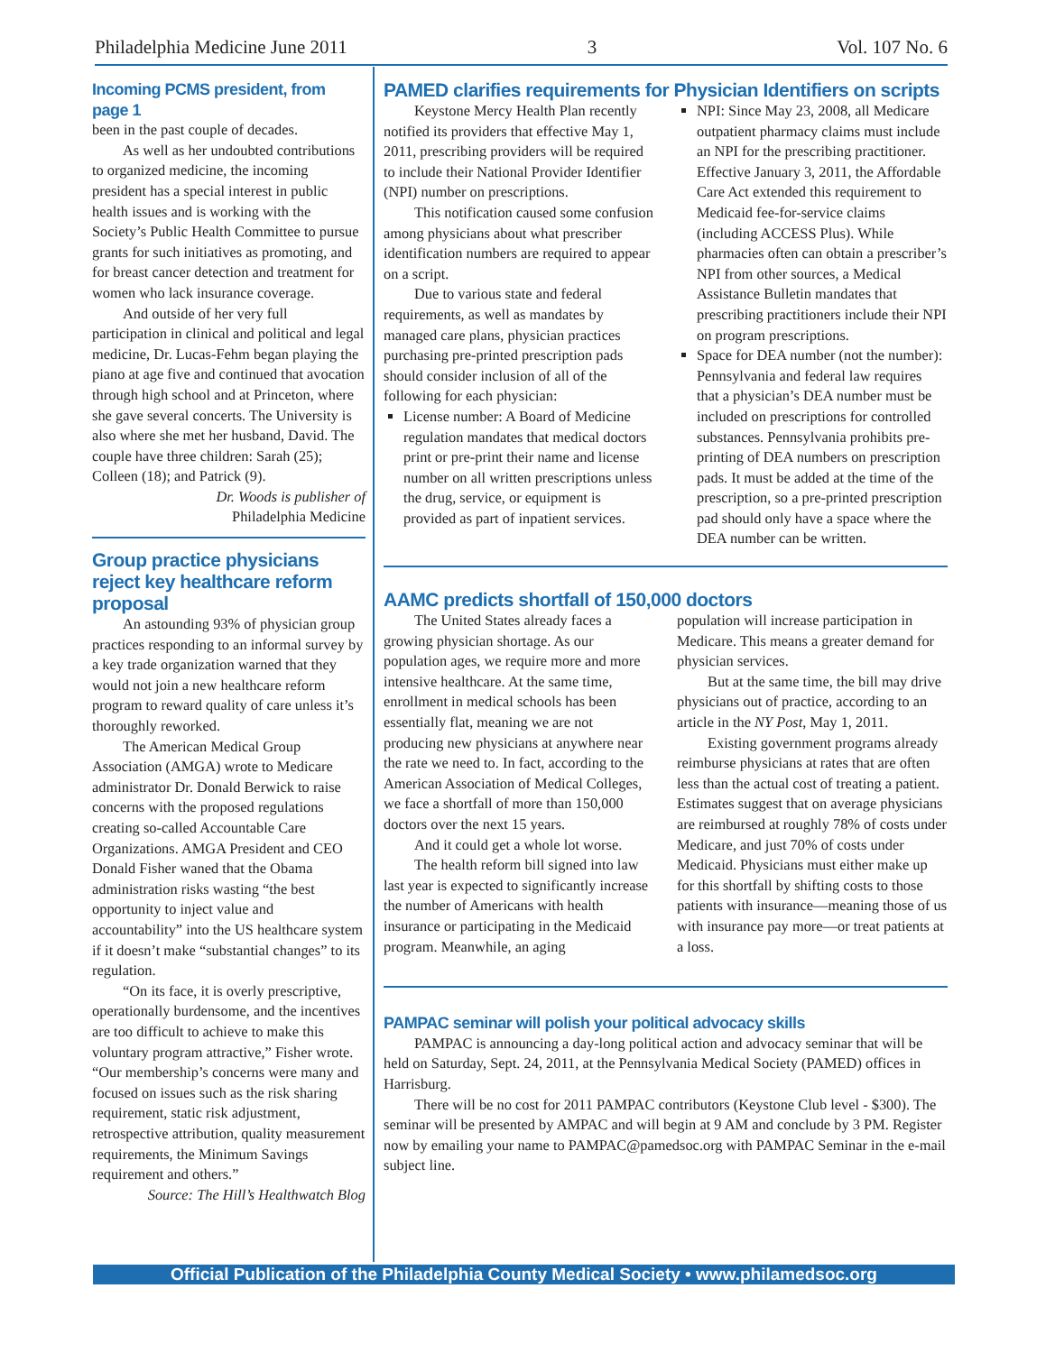Philadelphia Medicine June 2011 3 Vol. 107 No. 6
Incoming PCMS president, from page 1
been in the past couple of decades.
As well as her undoubted contributions to organized medicine, the incoming president has a special interest in public health issues and is working with the Society’s Public Health Committee to pursue grants for such initiatives as promoting, and for breast cancer detection and treatment for women who lack insurance coverage.
And outside of her very full participation in clinical and political and legal medicine, Dr. Lucas-Fehm began playing the piano at age five and continued that avocation through high school and at Princeton, where she gave several concerts. The University is also where she met her husband, David. The couple have three children: Sarah (25); Colleen (18); and Patrick (9).
Dr. Woods is publisher of
Philadelphia Medicine
Group practice physicians reject key healthcare reform proposal
An astounding 93% of physician group practices responding to an informal survey by a key trade organization warned that they would not join a new healthcare reform program to reward quality of care unless it’s thoroughly reworked.
The American Medical Group Association (AMGA) wrote to Medicare administrator Dr. Donald Berwick to raise concerns with the proposed regulations creating so-called Accountable Care Organizations. AMGA President and CEO Donald Fisher waned that the Obama administration risks wasting “the best opportunity to inject value and accountability” into the US healthcare system if it doesn’t make “substantial changes” to its regulation.
“On its face, it is overly prescriptive, operationally burdensome, and the incentives are too difficult to achieve to make this voluntary program attractive,” Fisher wrote. “Our membership’s concerns were many and focused on issues such as the risk sharing requirement, static risk adjustment, retrospective attribution, quality measurement requirements, the Minimum Savings requirement and others.”
Source: The Hill’s Healthwatch Blog
PAMED clarifies requirements for Physician Identifiers on scripts
Keystone Mercy Health Plan recently notified its providers that effective May 1, 2011, prescribing providers will be required to include their National Provider Identifier (NPI) number on prescriptions.
This notification caused some confusion among physicians about what prescriber identification numbers are required to appear on a script.
Due to various state and federal requirements, as well as mandates by managed care plans, physician practices purchasing pre-printed prescription pads should consider inclusion of all of the following for each physician:
License number: A Board of Medicine regulation mandates that medical doctors print or pre-print their name and license number on all written prescriptions unless the drug, service, or equipment is provided as part of inpatient services.
NPI: Since May 23, 2008, all Medicare outpatient pharmacy claims must include an NPI for the prescribing practitioner. Effective January 3, 2011, the Affordable Care Act extended this requirement to Medicaid fee-for-service claims (including ACCESS Plus). While pharmacies often can obtain a prescriber’s NPI from other sources, a Medical Assistance Bulletin mandates that prescribing practitioners include their NPI on program prescriptions.
Space for DEA number (not the number): Pennsylvania and federal law requires that a physician’s DEA number must be included on prescriptions for controlled substances. Pennsylvania prohibits pre-printing of DEA numbers on prescription pads. It must be added at the time of the prescription, so a pre-printed prescription pad should only have a space where the DEA number can be written.
AAMC predicts shortfall of 150,000 doctors
The United States already faces a growing physician shortage. As our population ages, we require more and more intensive healthcare. At the same time, enrollment in medical schools has been essentially flat, meaning we are not producing new physicians at anywhere near the rate we need to. In fact, according to the American Association of Medical Colleges, we face a shortfall of more than 150,000 doctors over the next 15 years.
And it could get a whole lot worse.
The health reform bill signed into law last year is expected to significantly increase the number of Americans with health insurance or participating in the Medicaid program. Meanwhile, an aging
population will increase participation in Medicare. This means a greater demand for physician services.
But at the same time, the bill may drive physicians out of practice, according to an article in the NY Post, May 1, 2011.
Existing government programs already reimburse physicians at rates that are often less than the actual cost of treating a patient. Estimates suggest that on average physicians are reimbursed at roughly 78% of costs under Medicare, and just 70% of costs under Medicaid. Physicians must either make up for this shortfall by shifting costs to those patients with insurance—meaning those of us with insurance pay more—or treat patients at a loss.
PAMPAC seminar will polish your political advocacy skills
PAMPAC is announcing a day-long political action and advocacy seminar that will be held on Saturday, Sept. 24, 2011, at the Pennsylvania Medical Society (PAMED) offices in Harrisburg.
There will be no cost for 2011 PAMPAC contributors (Keystone Club level - $300). The seminar will be presented by AMPAC and will begin at 9 AM and conclude by 3 PM. Register now by emailing your name to PAMPAC@pamedsoc.org with PAMPAC Seminar in the e-mail subject line.
Official Publication of the Philadelphia County Medical Society • www.philamedsoc.org